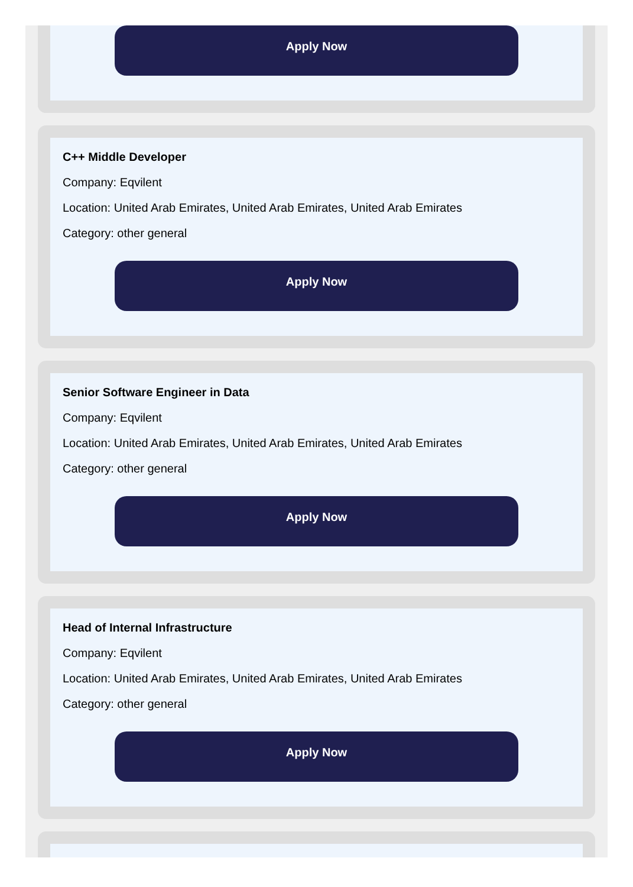Apply Now
C++ Middle Developer
Company: Eqvilent
Location: United Arab Emirates, United Arab Emirates, United Arab Emirates
Category: other general
Apply Now
Senior Software Engineer in Data
Company: Eqvilent
Location: United Arab Emirates, United Arab Emirates, United Arab Emirates
Category: other general
Apply Now
Head of Internal Infrastructure
Company: Eqvilent
Location: United Arab Emirates, United Arab Emirates, United Arab Emirates
Category: other general
Apply Now